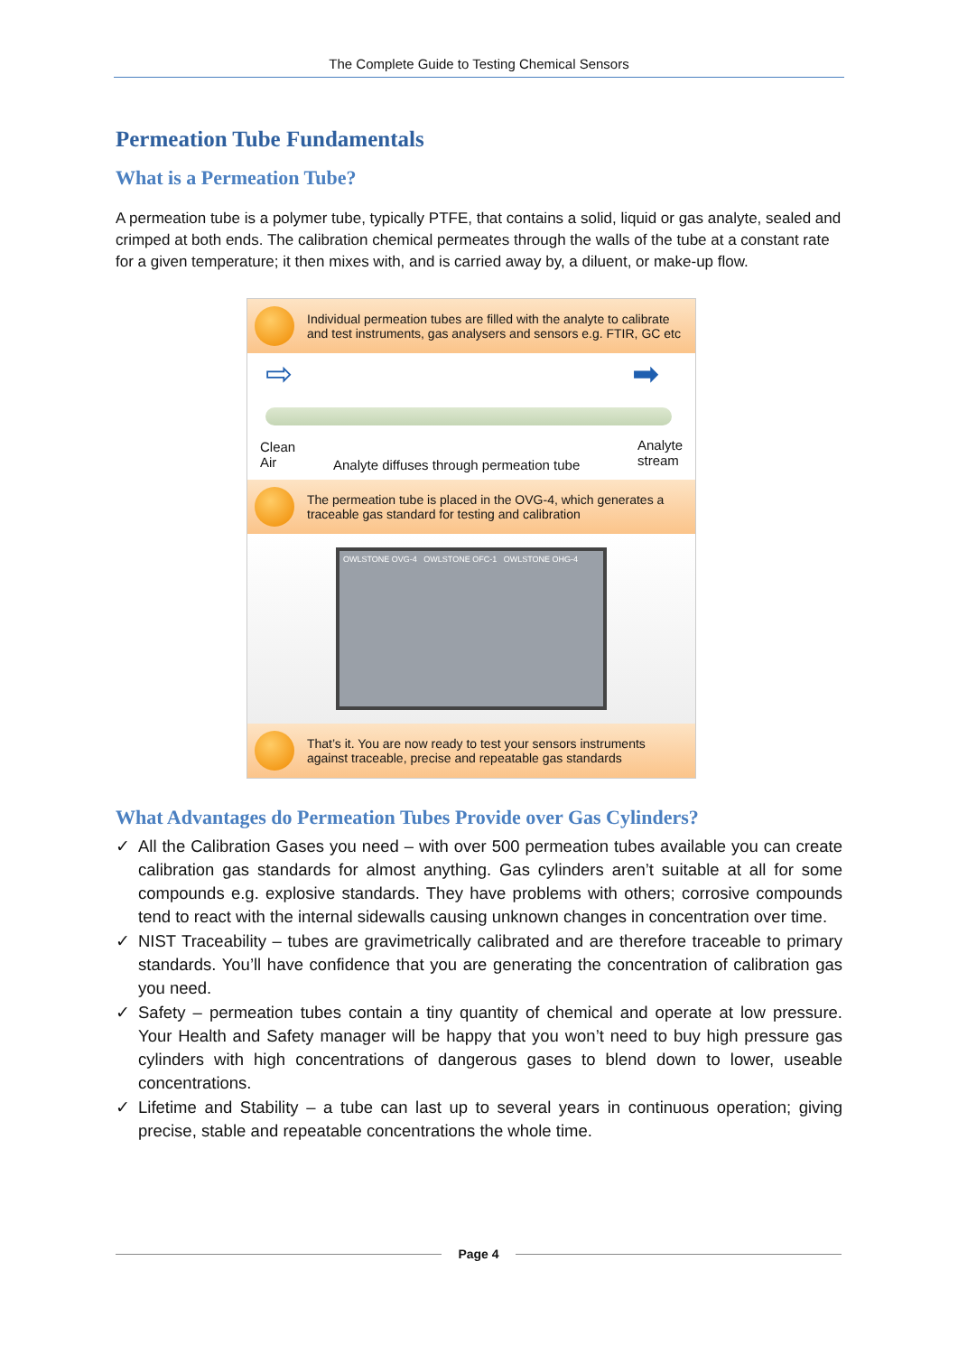The Complete Guide to Testing Chemical Sensors
Permeation Tube Fundamentals
What is a Permeation Tube?
A permeation tube is a polymer tube, typically PTFE, that contains a solid, liquid or gas analyte, sealed and crimped at both ends. The calibration chemical permeates through the walls of the tube at a constant rate for a given temperature; it then mixes with, and is carried away by, a diluent, or make-up flow.
Individual permeation tubes are filled with the analyte to calibrate and test instruments, gas analysers and sensors e.g. FTIR, GC etc
Clean
Air
Analyte diffuses through permeation tube
Analyte
stream
➡
⇨
The permeation tube is placed in the OVG-4, which generates a traceable gas standard for testing and calibration
OWLSTONE OVG-4 OWLSTONE OFC-1 OWLSTONE OHG-4
That’s it. You are now ready to test your sensors instruments against traceable, precise and repeatable gas standards
What Advantages do Permeation Tubes Provide over Gas Cylinders?
✓ All the Calibration Gases you need – with over 500 permeation tubes available you can create calibration gas standards for almost anything. Gas cylinders aren’t suitable at all for some compounds e.g. explosive standards. They have problems with others; corrosive compounds tend to react with the internal sidewalls causing unknown changes in concentration over time.
✓ NIST Traceability – tubes are gravimetrically calibrated and are therefore traceable to primary standards. You’ll have confidence that you are generating the concentration of calibration gas you need.
✓ Safety – permeation tubes contain a tiny quantity of chemical and operate at low pressure. Your Health and Safety manager will be happy that you won’t need to buy high pressure gas cylinders with high concentrations of dangerous gases to blend down to lower, useable concentrations.
✓ Lifetime and Stability – a tube can last up to several years in continuous operation; giving precise, stable and repeatable concentrations the whole time.
Page 4